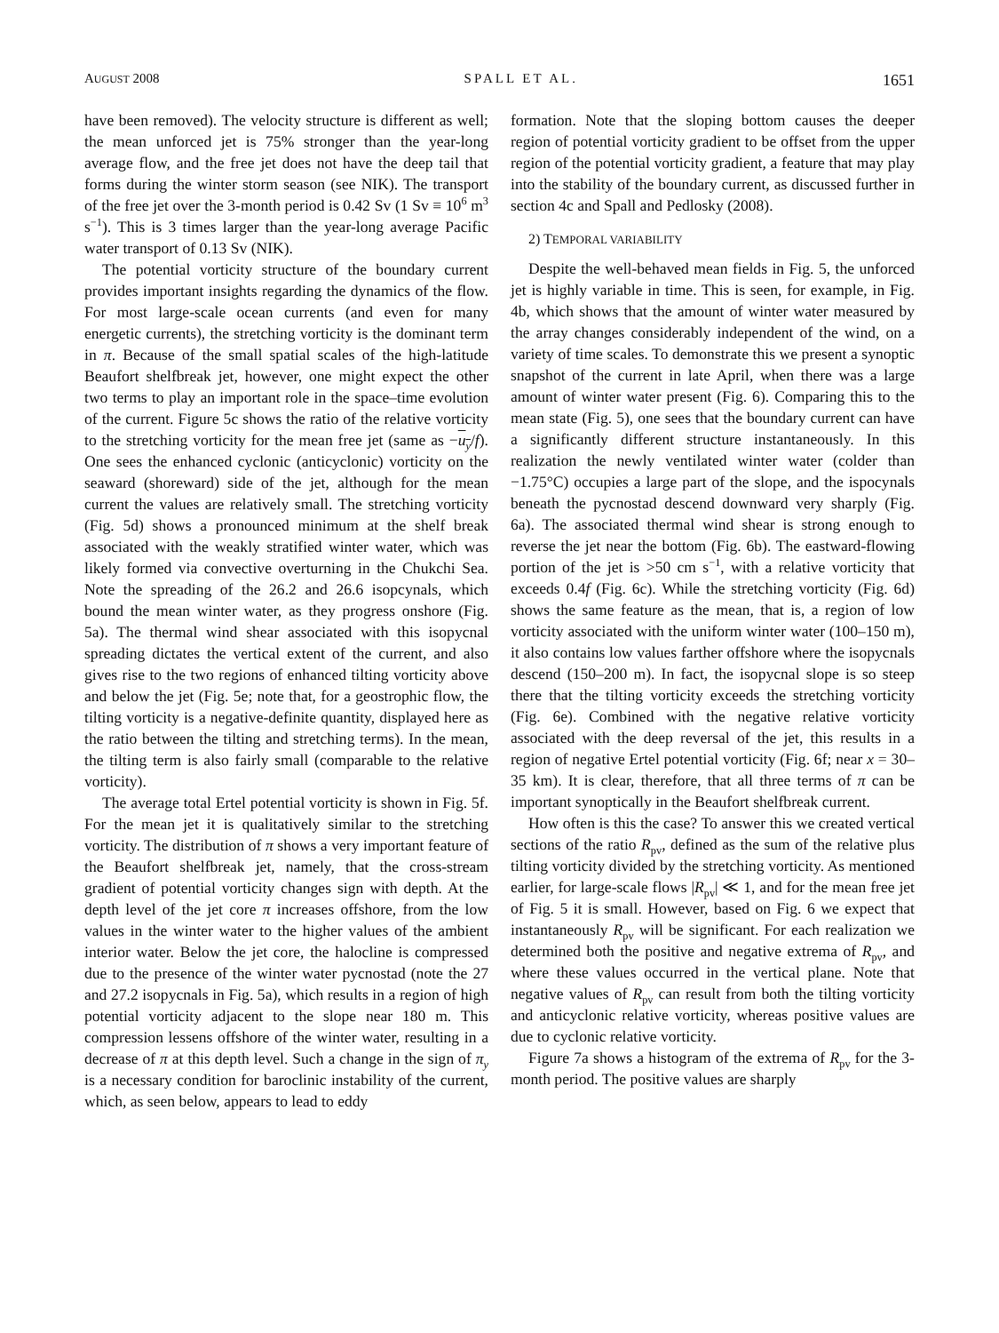AUGUST 2008 SPALL ET AL. 1651
have been removed). The velocity structure is different as well; the mean unforced jet is 75% stronger than the year-long average flow, and the free jet does not have the deep tail that forms during the winter storm season (see NIK). The transport of the free jet over the 3-month period is 0.42 Sv (1 Sv ≡ 10<sup>6</sup> m<sup>3</sup> s<sup>−1</sup>). This is 3 times larger than the year-long average Pacific water transport of 0.13 Sv (NIK).
The potential vorticity structure of the boundary current provides important insights regarding the dynamics of the flow. For most large-scale ocean currents (and even for many energetic currents), the stretching vorticity is the dominant term in π. Because of the small spatial scales of the high-latitude Beaufort shelfbreak jet, however, one might expect the other two terms to play an important role in the space–time evolution of the current. Figure 5c shows the ratio of the relative vorticity to the stretching vorticity for the mean free jet (same as −u<sub>y</sub>/f). One sees the enhanced cyclonic (anticyclonic) vorticity on the seaward (shoreward) side of the jet, although for the mean current the values are relatively small. The stretching vorticity (Fig. 5d) shows a pronounced minimum at the shelf break associated with the weakly stratified winter water, which was likely formed via convective overturning in the Chukchi Sea. Note the spreading of the 26.2 and 26.6 isopcynals, which bound the mean winter water, as they progress onshore (Fig. 5a). The thermal wind shear associated with this isopycnal spreading dictates the vertical extent of the current, and also gives rise to the two regions of enhanced tilting vorticity above and below the jet (Fig. 5e; note that, for a geostrophic flow, the tilting vorticity is a negative-definite quantity, displayed here as the ratio between the tilting and stretching terms). In the mean, the tilting term is also fairly small (comparable to the relative vorticity).
The average total Ertel potential vorticity is shown in Fig. 5f. For the mean jet it is qualitatively similar to the stretching vorticity. The distribution of π shows a very important feature of the Beaufort shelfbreak jet, namely, that the cross-stream gradient of potential vorticity changes sign with depth. At the depth level of the jet core π increases offshore, from the low values in the winter water to the higher values of the ambient interior water. Below the jet core, the halocline is compressed due to the presence of the winter water pycnostad (note the 27 and 27.2 isopycnals in Fig. 5a), which results in a region of high potential vorticity adjacent to the slope near 180 m. This compression lessens offshore of the winter water, resulting in a decrease of π at this depth level. Such a change in the sign of π<sub>y</sub> is a necessary condition for baroclinic instability of the current, which, as seen below, appears to lead to eddy
formation. Note that the sloping bottom causes the deeper region of potential vorticity gradient to be offset from the upper region of the potential vorticity gradient, a feature that may play into the stability of the boundary current, as discussed further in section 4c and Spall and Pedlosky (2008).
2) TEMPORAL VARIABILITY
Despite the well-behaved mean fields in Fig. 5, the unforced jet is highly variable in time. This is seen, for example, in Fig. 4b, which shows that the amount of winter water measured by the array changes considerably independent of the wind, on a variety of time scales. To demonstrate this we present a synoptic snapshot of the current in late April, when there was a large amount of winter water present (Fig. 6). Comparing this to the mean state (Fig. 5), one sees that the boundary current can have a significantly different structure instantaneously. In this realization the newly ventilated winter water (colder than −1.75°C) occupies a large part of the slope, and the ispocynals beneath the pycnostad descend downward very sharply (Fig. 6a). The associated thermal wind shear is strong enough to reverse the jet near the bottom (Fig. 6b). The eastward-flowing portion of the jet is >50 cm s<sup>−1</sup>, with a relative vorticity that exceeds 0.4f (Fig. 6c). While the stretching vorticity (Fig. 6d) shows the same feature as the mean, that is, a region of low vorticity associated with the uniform winter water (100–150 m), it also contains low values farther offshore where the isopycnals descend (150–200 m). In fact, the isopycnal slope is so steep there that the tilting vorticity exceeds the stretching vorticity (Fig. 6e). Combined with the negative relative vorticity associated with the deep reversal of the jet, this results in a region of negative Ertel potential vorticity (Fig. 6f; near x = 30–35 km). It is clear, therefore, that all three terms of π can be important synoptically in the Beaufort shelfbreak current.
How often is this the case? To answer this we created vertical sections of the ratio R<sub>pv</sub>, defined as the sum of the relative plus tilting vorticity divided by the stretching vorticity. As mentioned earlier, for large-scale flows |R<sub>pv</sub>| ≪ 1, and for the mean free jet of Fig. 5 it is small. However, based on Fig. 6 we expect that instantaneously R<sub>pv</sub> will be significant. For each realization we determined both the positive and negative extrema of R<sub>pv</sub>, and where these values occurred in the vertical plane. Note that negative values of R<sub>pv</sub> can result from both the tilting vorticity and anticyclonic relative vorticity, whereas positive values are due to cyclonic relative vorticity.
Figure 7a shows a histogram of the extrema of R<sub>pv</sub> for the 3-month period. The positive values are sharply